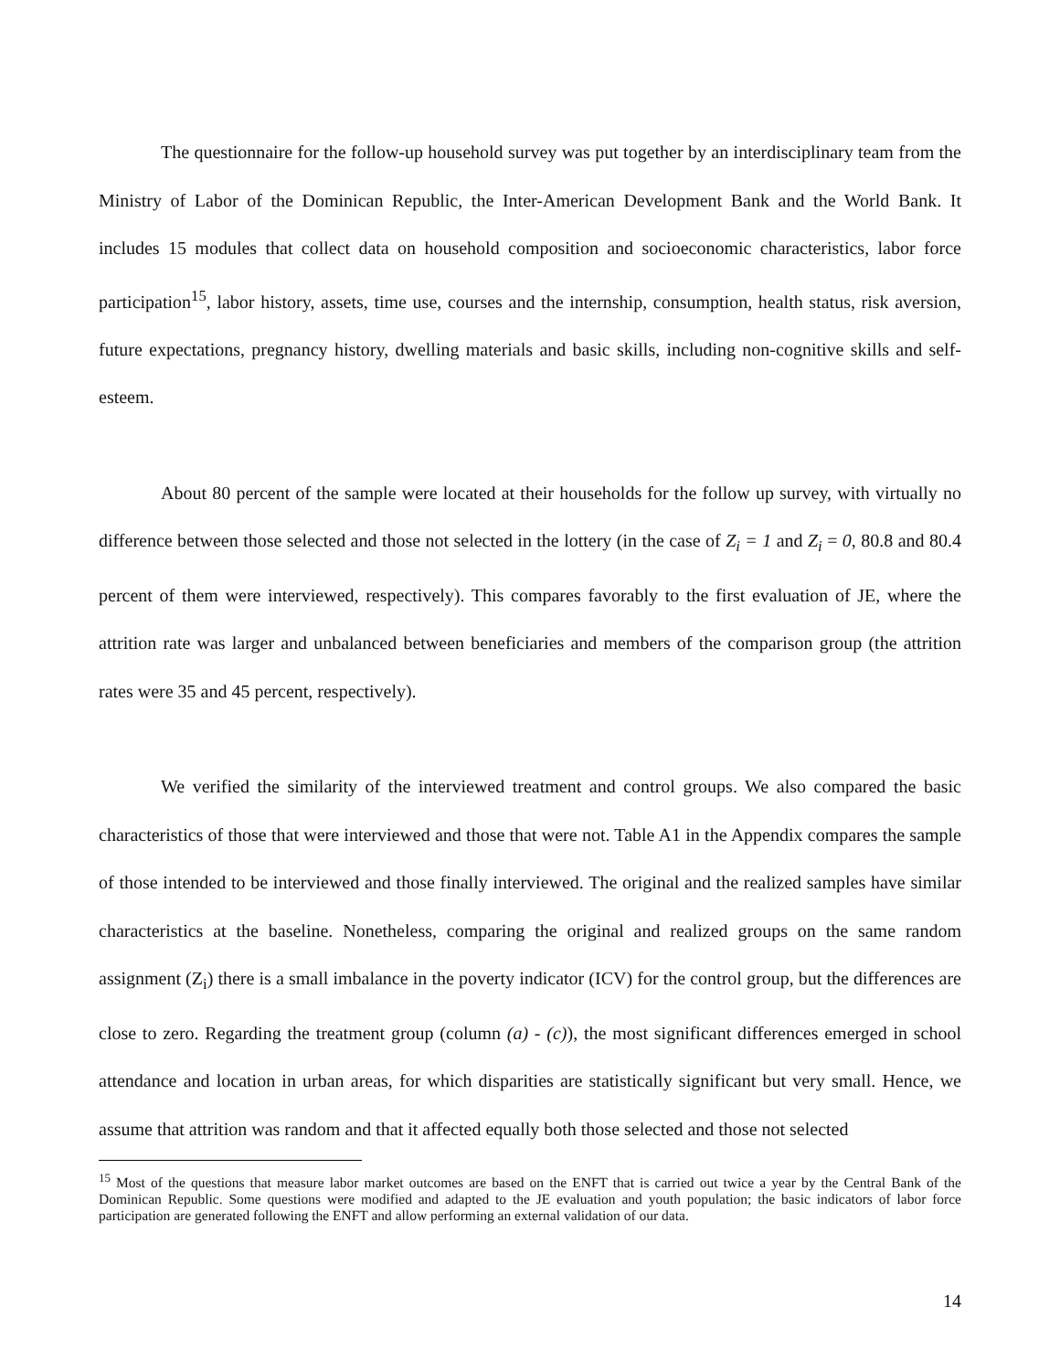The questionnaire for the follow-up household survey was put together by an interdisciplinary team from the Ministry of Labor of the Dominican Republic, the Inter-American Development Bank and the World Bank. It includes 15 modules that collect data on household composition and socioeconomic characteristics, labor force participation<sup>15</sup>, labor history, assets, time use, courses and the internship, consumption, health status, risk aversion, future expectations, pregnancy history, dwelling materials and basic skills, including non-cognitive skills and self-esteem.
About 80 percent of the sample were located at their households for the follow up survey, with virtually no difference between those selected and those not selected in the lottery (in the case of Z<sub>i</sub> = 1 and Z<sub>i</sub> = 0, 80.8 and 80.4 percent of them were interviewed, respectively). This compares favorably to the first evaluation of JE, where the attrition rate was larger and unbalanced between beneficiaries and members of the comparison group (the attrition rates were 35 and 45 percent, respectively).
We verified the similarity of the interviewed treatment and control groups. We also compared the basic characteristics of those that were interviewed and those that were not. Table A1 in the Appendix compares the sample of those intended to be interviewed and those finally interviewed. The original and the realized samples have similar characteristics at the baseline. Nonetheless, comparing the original and realized groups on the same random assignment (Z<sub>i</sub>) there is a small imbalance in the poverty indicator (ICV) for the control group, but the differences are close to zero. Regarding the treatment group (column (a) - (c)), the most significant differences emerged in school attendance and location in urban areas, for which disparities are statistically significant but very small. Hence, we assume that attrition was random and that it affected equally both those selected and those not selected
<sup>15</sup> Most of the questions that measure labor market outcomes are based on the ENFT that is carried out twice a year by the Central Bank of the Dominican Republic. Some questions were modified and adapted to the JE evaluation and youth population; the basic indicators of labor force participation are generated following the ENFT and allow performing an external validation of our data.
14